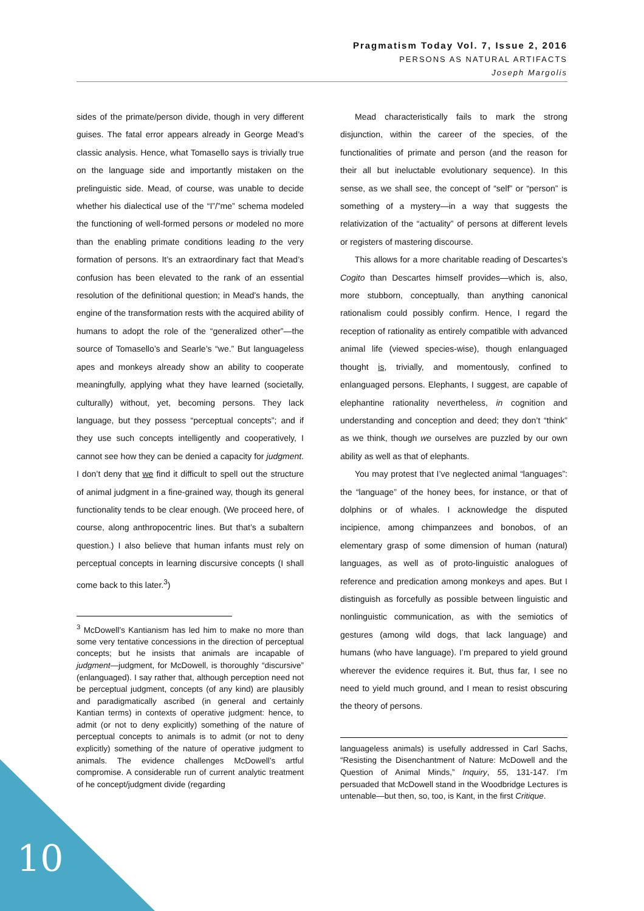Pragmatism Today Vol. 7, Issue 2, 2016
PERSONS AS NATURAL ARTIFACTS
Joseph Margolis
sides of the primate/person divide, though in very different guises. The fatal error appears already in George Mead’s classic analysis. Hence, what Tomasello says is trivially true on the language side and importantly mistaken on the prelinguistic side. Mead, of course, was unable to decide whether his dialectical use of the “I”/”me” schema modeled the functioning of well-formed persons or modeled no more than the enabling primate conditions leading to the very formation of persons. It’s an extraordinary fact that Mead’s confusion has been elevated to the rank of an essential resolution of the definitional question; in Mead’s hands, the engine of the transformation rests with the acquired ability of humans to adopt the role of the “generalized other”—the source of Tomasello’s and Searle’s “we.” But languageless apes and monkeys already show an ability to cooperate meaningfully, applying what they have learned (societally, culturally) without, yet, becoming persons. They lack language, but they possess “perceptual concepts”; and if they use such concepts intelligently and cooperatively, I cannot see how they can be denied a capacity for judgment. I don’t deny that we find it difficult to spell out the structure of animal judgment in a fine-grained way, though its general functionality tends to be clear enough. (We proceed here, of course, along anthropocentric lines. But that’s a subaltern question.) I also believe that human infants must rely on perceptual concepts in learning discursive concepts (I shall come back to this later.<sup>3</sup>)
<sup>3</sup> McDowell’s Kantianism has led him to make no more than some very tentative concessions in the direction of perceptual concepts; but he insists that animals are incapable of judgment—judgment, for McDowell, is thoroughly “discursive” (enlanguaged). I say rather that, although perception need not be perceptual judgment, concepts (of any kind) are plausibly and paradigmatically ascribed (in general and certainly Kantian terms) in contexts of operative judgment: hence, to admit (or not to deny explicitly) something of the nature of perceptual concepts to animals is to admit (or not to deny explicitly) something of the nature of operative judgment to animals. The evidence challenges McDowell’s artful compromise. A considerable run of current analytic treatment of he concept/judgment divide (regarding
Mead characteristically fails to mark the strong disjunction, within the career of the species, of the functionalities of primate and person (and the reason for their all but ineluctable evolutionary sequence). In this sense, as we shall see, the concept of “self” or “person” is something of a mystery—in a way that suggests the relativization of the “actuality” of persons at different levels or registers of mastering discourse.
This allows for a more charitable reading of Descartes’s Cogito than Descartes himself provides—which is, also, more stubborn, conceptually, than anything canonical rationalism could possibly confirm. Hence, I regard the reception of rationality as entirely compatible with advanced animal life (viewed species-wise), though enlanguaged thought is, trivially, and momentously, confined to enlanguaged persons. Elephants, I suggest, are capable of elephantine rationality nevertheless, in cognition and understanding and conception and deed; they don’t “think” as we think, though we ourselves are puzzled by our own ability as well as that of elephants.
You may protest that I’ve neglected animal “languages”: the “language” of the honey bees, for instance, or that of dolphins or of whales. I acknowledge the disputed incipience, among chimpanzees and bonobos, of an elementary grasp of some dimension of human (natural) languages, as well as of proto-linguistic analogues of reference and predication among monkeys and apes. But I distinguish as forcefully as possible between linguistic and nonlinguistic communication, as with the semiotics of gestures (among wild dogs, that lack language) and humans (who have language). I’m prepared to yield ground wherever the evidence requires it. But, thus far, I see no need to yield much ground, and I mean to resist obscuring the theory of persons.
languageless animals) is usefully addressed in Carl Sachs, “Resisting the Disenchantment of Nature: McDowell and the Question of Animal Minds,” Inquiry, 55, 131-147. I’m persuaded that McDowell stand in the Woodbridge Lectures is untenable—but then, so, too, is Kant, in the first Critique.
10